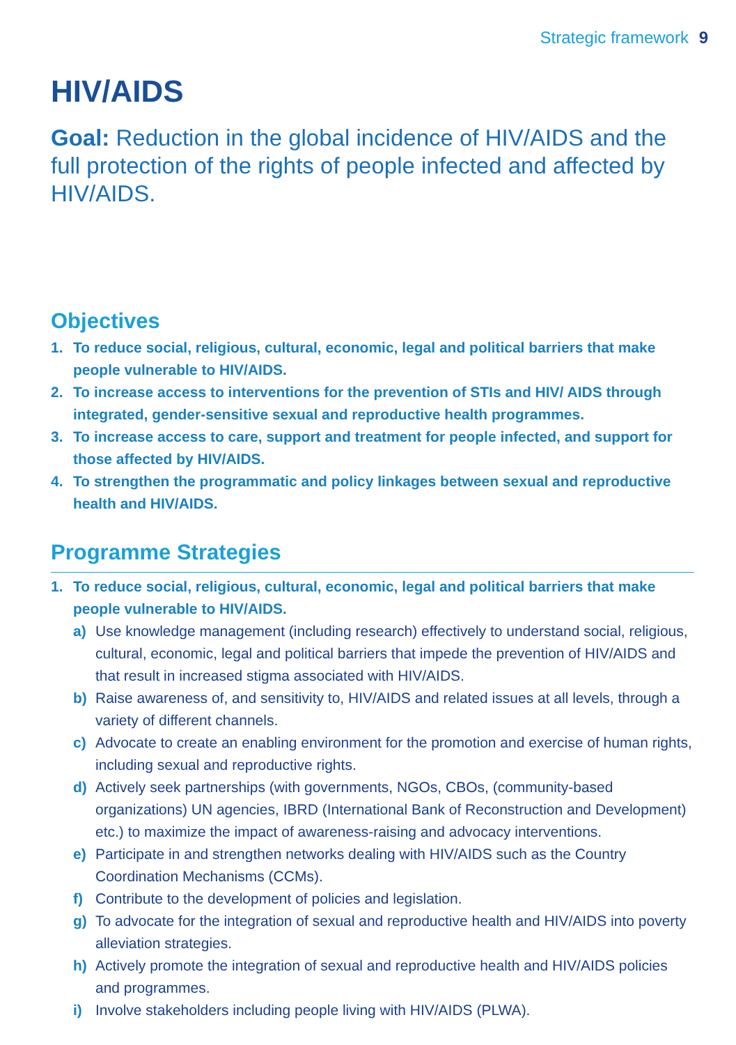Strategic framework 9
HIV/AIDS
Goal: Reduction in the global incidence of HIV/AIDS and the full protection of the rights of people infected and affected by HIV/AIDS.
Objectives
1. To reduce social, religious, cultural, economic, legal and political barriers that make people vulnerable to HIV/AIDS.
2. To increase access to interventions for the prevention of STIs and HIV/ AIDS through integrated, gender-sensitive sexual and reproductive health programmes.
3. To increase access to care, support and treatment for people infected, and support for those affected by HIV/AIDS.
4. To strengthen the programmatic and policy linkages between sexual and reproductive health and HIV/AIDS.
Programme Strategies
1. To reduce social, religious, cultural, economic, legal and political barriers that make people vulnerable to HIV/AIDS.
a) Use knowledge management (including research) effectively to understand social, religious, cultural, economic, legal and political barriers that impede the prevention of HIV/AIDS and that result in increased stigma associated with HIV/AIDS.
b) Raise awareness of, and sensitivity to, HIV/AIDS and related issues at all levels, through a variety of different channels.
c) Advocate to create an enabling environment for the promotion and exercise of human rights, including sexual and reproductive rights.
d) Actively seek partnerships (with governments, NGOs, CBOs, (community-based organizations) UN agencies, IBRD (International Bank of Reconstruction and Development) etc.) to maximize the impact of awareness-raising and advocacy interventions.
e) Participate in and strengthen networks dealing with HIV/AIDS such as the Country Coordination Mechanisms (CCMs).
f) Contribute to the development of policies and legislation.
g) To advocate for the integration of sexual and reproductive health and HIV/AIDS into poverty alleviation strategies.
h) Actively promote the integration of sexual and reproductive health and HIV/AIDS policies and programmes.
i) Involve stakeholders including people living with HIV/AIDS (PLWA).